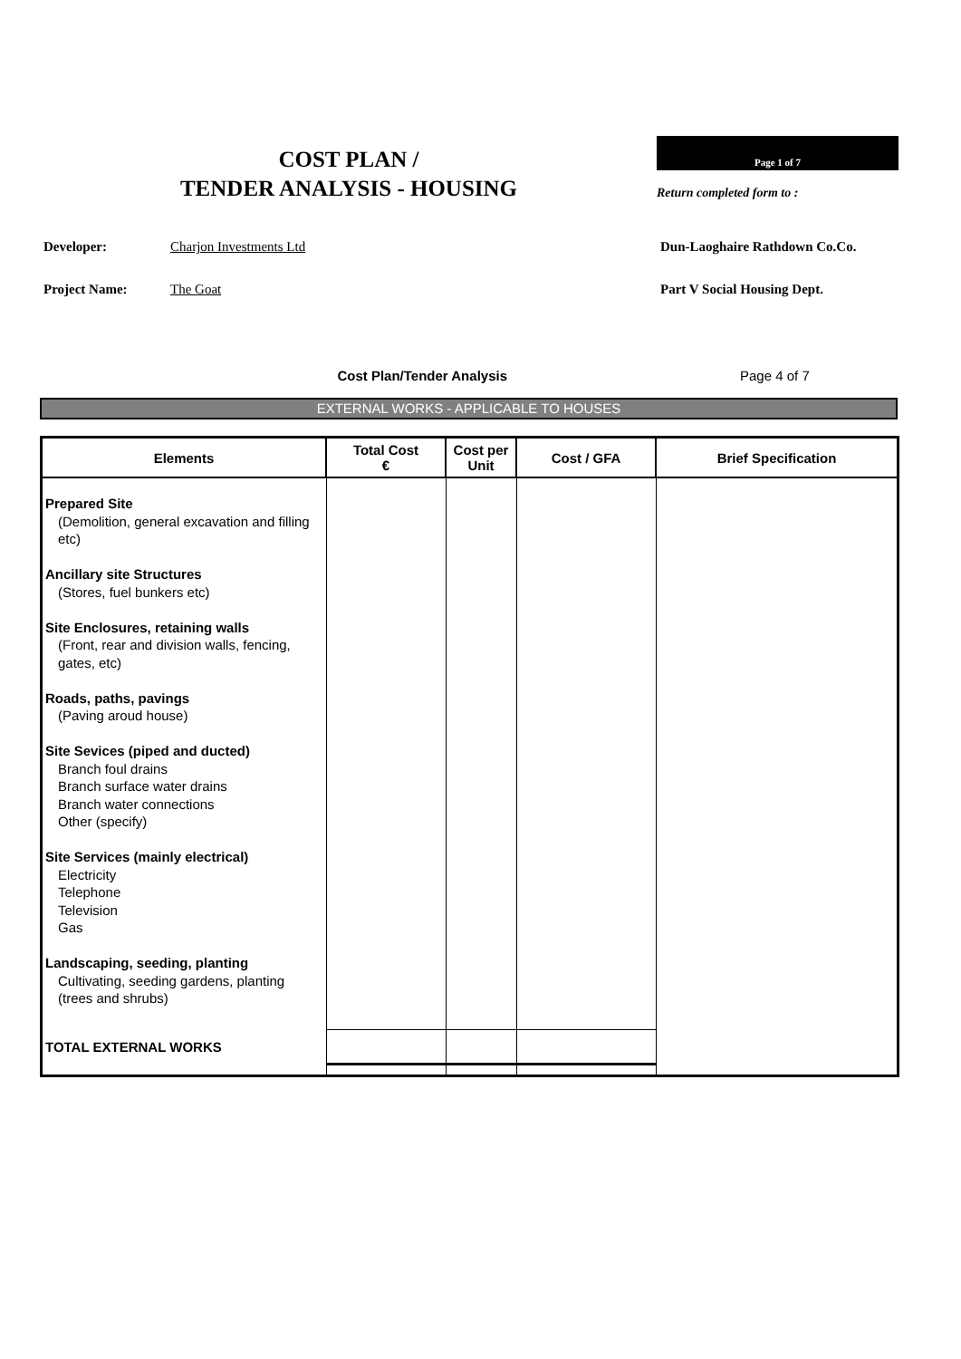COST PLAN /
TENDER ANALYSIS - HOUSING
Page 1 of 7
Return completed form to :
Developer: Charjon Investments Ltd Dun-Laoghaire Rathdown Co.Co.
Project Name: The Goat Part V Social Housing Dept.
Cost Plan/Tender Analysis Page 4 of 7
EXTERNAL WORKS - APPLICABLE TO HOUSES
| Elements | Total Cost € | Cost per Unit | Cost / GFA | Brief Specification |
| --- | --- | --- | --- | --- |
| Prepared Site (Demolition, general excavation and filling etc) Ancillary site Structures (Stores, fuel bunkers etc) Site Enclosures, retaining walls (Front, rear and division walls, fencing, gates, etc) Roads, paths, pavings (Paving aroud house) Site Sevices (piped and ducted) Branch foul drains Branch surface water drains Branch water connections Other (specify) Site Services (mainly electrical) Electricity Telephone Television Gas Landscaping, seeding, planting Cultivating, seeding gardens, planting (trees and shrubs) | | | | |
| TOTAL EXTERNAL WORKS | | | | |